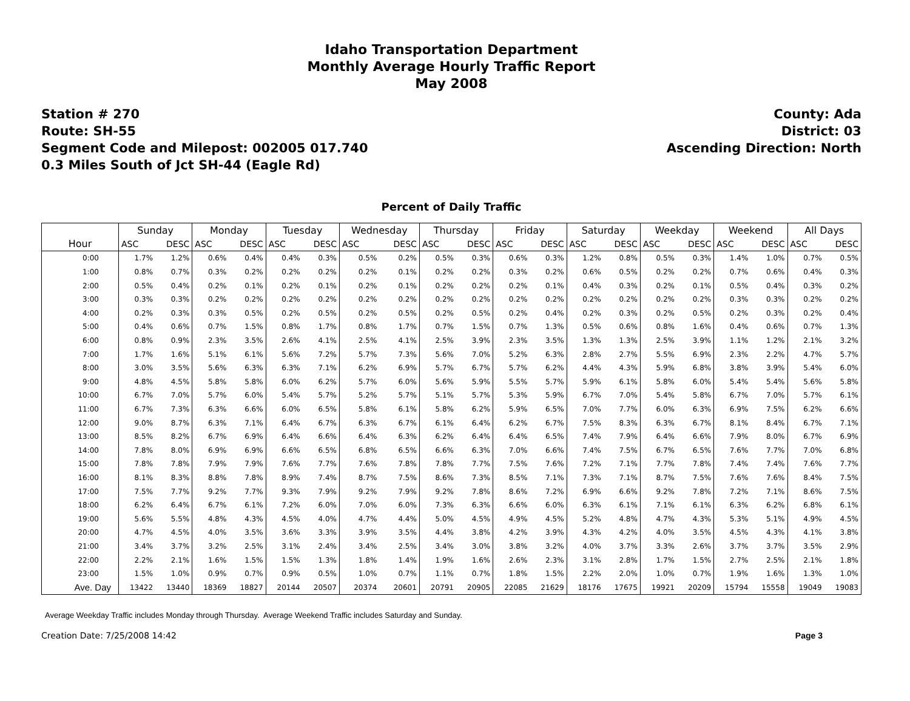Idaho Transportation Department
Monthly Average Hourly Traffic Report
May 2008
Station # 270
Route: SH-55
Segment Code and Milepost: 002005 017.740
0.3 Miles South of Jct SH-44 (Eagle Rd)
County: Ada
District: 03
Ascending Direction: North
Percent of Daily Traffic
| | Sunday | | Monday | | Tuesday | | Wednesday | | Thursday | | Friday | | Saturday | | Weekday | | Weekend | | All Days | |
| --- | --- | --- | --- | --- | --- | --- | --- | --- | --- | --- | --- | --- | --- | --- | --- | --- | --- | --- | --- | --- |
| Hour | ASC | DESC | ASC | DESC | ASC | DESC | ASC | DESC | ASC | DESC | ASC | DESC | ASC | DESC | ASC | DESC | ASC | DESC | ASC | DESC |
| 0:00 | 1.7% | 1.2% | 0.6% | 0.4% | 0.4% | 0.3% | 0.5% | 0.2% | 0.5% | 0.3% | 0.6% | 0.3% | 1.2% | 0.8% | 0.5% | 0.3% | 1.4% | 1.0% | 0.7% | 0.5% |
| 1:00 | 0.8% | 0.7% | 0.3% | 0.2% | 0.2% | 0.2% | 0.2% | 0.1% | 0.2% | 0.2% | 0.3% | 0.2% | 0.6% | 0.5% | 0.2% | 0.2% | 0.7% | 0.6% | 0.4% | 0.3% |
| 2:00 | 0.5% | 0.4% | 0.2% | 0.1% | 0.2% | 0.1% | 0.2% | 0.1% | 0.2% | 0.2% | 0.2% | 0.1% | 0.4% | 0.3% | 0.2% | 0.1% | 0.5% | 0.4% | 0.3% | 0.2% |
| 3:00 | 0.3% | 0.3% | 0.2% | 0.2% | 0.2% | 0.2% | 0.2% | 0.2% | 0.2% | 0.2% | 0.2% | 0.2% | 0.2% | 0.2% | 0.2% | 0.2% | 0.3% | 0.3% | 0.2% | 0.2% |
| 4:00 | 0.2% | 0.3% | 0.3% | 0.5% | 0.2% | 0.5% | 0.2% | 0.5% | 0.2% | 0.5% | 0.2% | 0.4% | 0.2% | 0.3% | 0.2% | 0.5% | 0.2% | 0.3% | 0.2% | 0.4% |
| 5:00 | 0.4% | 0.6% | 0.7% | 1.5% | 0.8% | 1.7% | 0.8% | 1.7% | 0.7% | 1.5% | 0.7% | 1.3% | 0.5% | 0.6% | 0.8% | 1.6% | 0.4% | 0.6% | 0.7% | 1.3% |
| 6:00 | 0.8% | 0.9% | 2.3% | 3.5% | 2.6% | 4.1% | 2.5% | 4.1% | 2.5% | 3.9% | 2.3% | 3.5% | 1.3% | 1.3% | 2.5% | 3.9% | 1.1% | 1.2% | 2.1% | 3.2% |
| 7:00 | 1.7% | 1.6% | 5.1% | 6.1% | 5.6% | 7.2% | 5.7% | 7.3% | 5.6% | 7.0% | 5.2% | 6.3% | 2.8% | 2.7% | 5.5% | 6.9% | 2.3% | 2.2% | 4.7% | 5.7% |
| 8:00 | 3.0% | 3.5% | 5.6% | 6.3% | 6.3% | 7.1% | 6.2% | 6.9% | 5.7% | 6.7% | 5.7% | 6.2% | 4.4% | 4.3% | 5.9% | 6.8% | 3.8% | 3.9% | 5.4% | 6.0% |
| 9:00 | 4.8% | 4.5% | 5.8% | 5.8% | 6.0% | 6.2% | 5.7% | 6.0% | 5.6% | 5.9% | 5.5% | 5.7% | 5.9% | 6.1% | 5.8% | 6.0% | 5.4% | 5.4% | 5.6% | 5.8% |
| 10:00 | 6.7% | 7.0% | 5.7% | 6.0% | 5.4% | 5.7% | 5.2% | 5.7% | 5.1% | 5.7% | 5.3% | 5.9% | 6.7% | 7.0% | 5.4% | 5.8% | 6.7% | 7.0% | 5.7% | 6.1% |
| 11:00 | 6.7% | 7.3% | 6.3% | 6.6% | 6.0% | 6.5% | 5.8% | 6.1% | 5.8% | 6.2% | 5.9% | 6.5% | 7.0% | 7.7% | 6.0% | 6.3% | 6.9% | 7.5% | 6.2% | 6.6% |
| 12:00 | 9.0% | 8.7% | 6.3% | 7.1% | 6.4% | 6.7% | 6.3% | 6.7% | 6.1% | 6.4% | 6.2% | 6.7% | 7.5% | 8.3% | 6.3% | 6.7% | 8.1% | 8.4% | 6.7% | 7.1% |
| 13:00 | 8.5% | 8.2% | 6.7% | 6.9% | 6.4% | 6.6% | 6.4% | 6.3% | 6.2% | 6.4% | 6.4% | 6.5% | 7.4% | 7.9% | 6.4% | 6.6% | 7.9% | 8.0% | 6.7% | 6.9% |
| 14:00 | 7.8% | 8.0% | 6.9% | 6.9% | 6.6% | 6.5% | 6.8% | 6.5% | 6.6% | 6.3% | 7.0% | 6.6% | 7.4% | 7.5% | 6.7% | 6.5% | 7.6% | 7.7% | 7.0% | 6.8% |
| 15:00 | 7.8% | 7.8% | 7.9% | 7.9% | 7.6% | 7.7% | 7.6% | 7.8% | 7.8% | 7.7% | 7.5% | 7.6% | 7.2% | 7.1% | 7.7% | 7.8% | 7.4% | 7.4% | 7.6% | 7.7% |
| 16:00 | 8.1% | 8.3% | 8.8% | 7.8% | 8.9% | 7.4% | 8.7% | 7.5% | 8.6% | 7.3% | 8.5% | 7.1% | 7.3% | 7.1% | 8.7% | 7.5% | 7.6% | 7.6% | 8.4% | 7.5% |
| 17:00 | 7.5% | 7.7% | 9.2% | 7.7% | 9.3% | 7.9% | 9.2% | 7.9% | 9.2% | 7.8% | 8.6% | 7.2% | 6.9% | 6.6% | 9.2% | 7.8% | 7.2% | 7.1% | 8.6% | 7.5% |
| 18:00 | 6.2% | 6.4% | 6.7% | 6.1% | 7.2% | 6.0% | 7.0% | 6.0% | 7.3% | 6.3% | 6.6% | 6.0% | 6.3% | 6.1% | 7.1% | 6.1% | 6.3% | 6.2% | 6.8% | 6.1% |
| 19:00 | 5.6% | 5.5% | 4.8% | 4.3% | 4.5% | 4.0% | 4.7% | 4.4% | 5.0% | 4.5% | 4.9% | 4.5% | 5.2% | 4.8% | 4.7% | 4.3% | 5.3% | 5.1% | 4.9% | 4.5% |
| 20:00 | 4.7% | 4.5% | 4.0% | 3.5% | 3.6% | 3.3% | 3.9% | 3.5% | 4.4% | 3.8% | 4.2% | 3.9% | 4.3% | 4.2% | 4.0% | 3.5% | 4.5% | 4.3% | 4.1% | 3.8% |
| 21:00 | 3.4% | 3.7% | 3.2% | 2.5% | 3.1% | 2.4% | 3.4% | 2.5% | 3.4% | 3.0% | 3.8% | 3.2% | 4.0% | 3.7% | 3.3% | 2.6% | 3.7% | 3.7% | 3.5% | 2.9% |
| 22:00 | 2.2% | 2.1% | 1.6% | 1.5% | 1.5% | 1.3% | 1.8% | 1.4% | 1.9% | 1.6% | 2.6% | 2.3% | 3.1% | 2.8% | 1.7% | 1.5% | 2.7% | 2.5% | 2.1% | 1.8% |
| 23:00 | 1.5% | 1.0% | 0.9% | 0.7% | 0.9% | 0.5% | 1.0% | 0.7% | 1.1% | 0.7% | 1.8% | 1.5% | 2.2% | 2.0% | 1.0% | 0.7% | 1.9% | 1.6% | 1.3% | 1.0% |
| Ave. Day | 13422 | 13440 | 18369 | 18827 | 20144 | 20507 | 20374 | 20601 | 20791 | 20905 | 22085 | 21629 | 18176 | 17675 | 19921 | 20209 | 15794 | 15558 | 19049 | 19083 |
Average Weekday Traffic includes Monday through Thursday. Average Weekend Traffic includes Saturday and Sunday.
Creation Date: 7/25/2008 14:42 Page 3